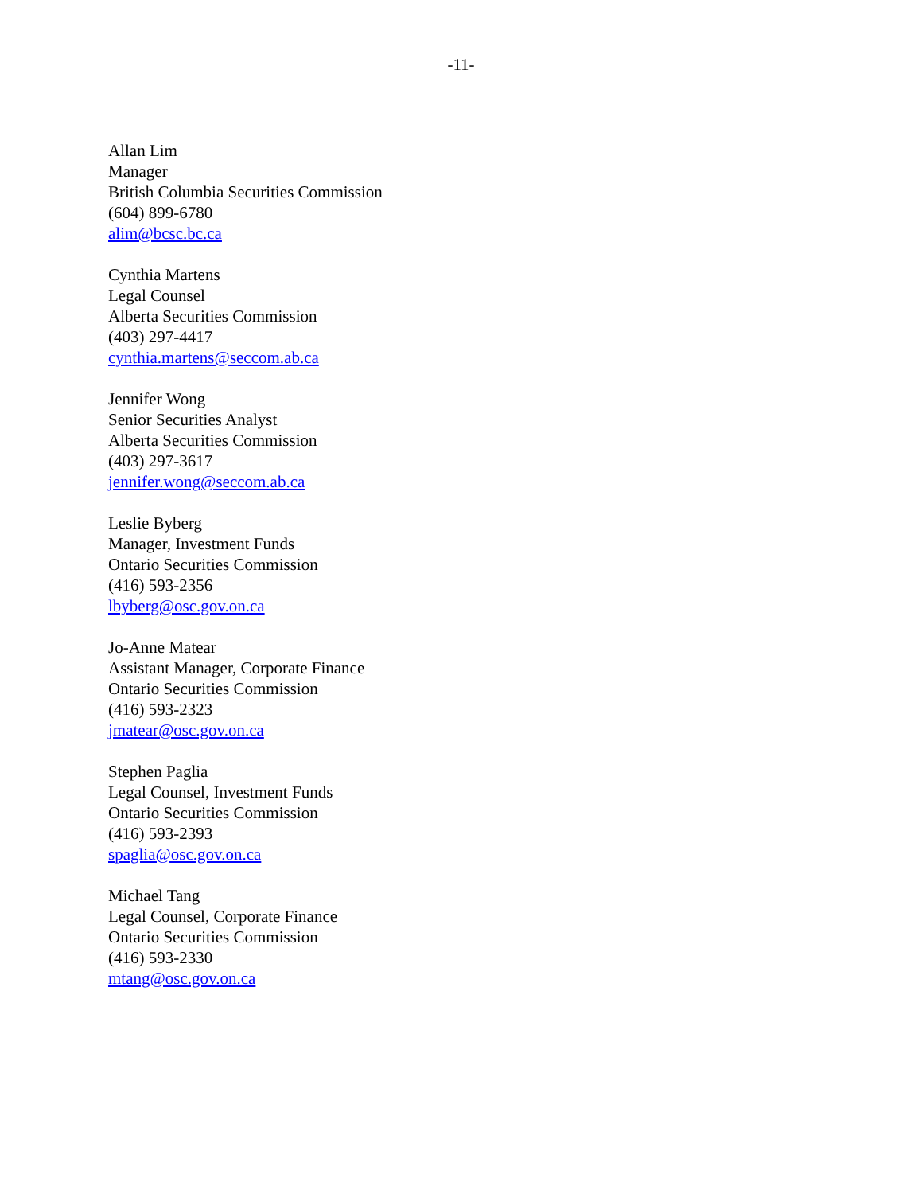-11-
Allan Lim
Manager
British Columbia Securities Commission
(604) 899-6780
alim@bcsc.bc.ca
Cynthia Martens
Legal Counsel
Alberta Securities Commission
(403) 297-4417
cynthia.martens@seccom.ab.ca
Jennifer Wong
Senior Securities Analyst
Alberta Securities Commission
(403) 297-3617
jennifer.wong@seccom.ab.ca
Leslie Byberg
Manager, Investment Funds
Ontario Securities Commission
(416) 593-2356
lbyberg@osc.gov.on.ca
Jo-Anne Matear
Assistant Manager, Corporate Finance
Ontario Securities Commission
(416) 593-2323
jmatear@osc.gov.on.ca
Stephen Paglia
Legal Counsel, Investment Funds
Ontario Securities Commission
(416) 593-2393
spaglia@osc.gov.on.ca
Michael Tang
Legal Counsel, Corporate Finance
Ontario Securities Commission
(416) 593-2330
mtang@osc.gov.on.ca